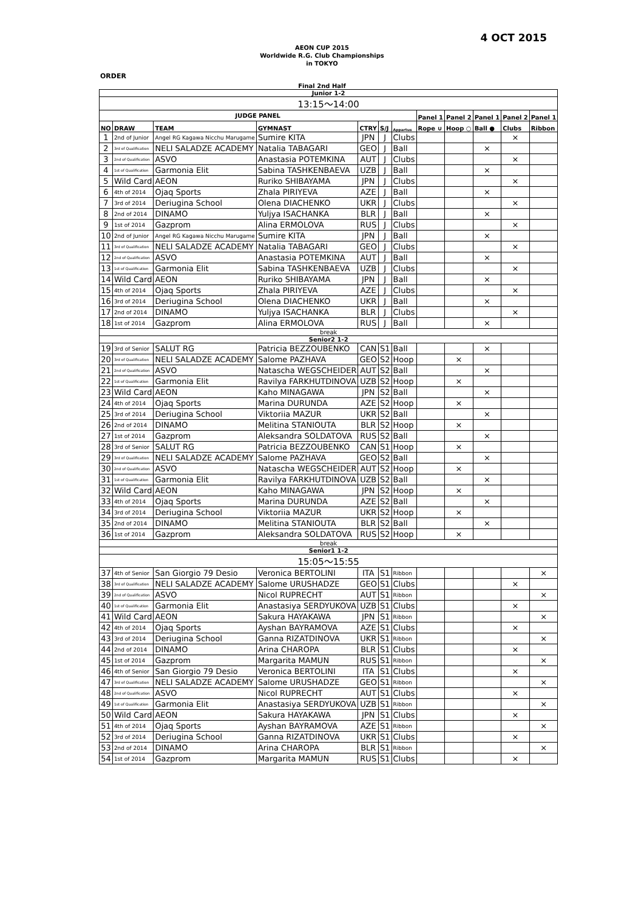4 OCT 2015
AEON CUP 2015
Worldwide R.G. Club Championships
in TOKYO
ORDER
Final 2nd Half
| Junior 1-2 | | | | | | | | | | | |
| 13:15～14:00 | | | | | | | | | | | |
| JUDGE PANEL | | | | | | | Panel 1 | Panel 2 | Panel 1 | Panel 2 | Panel 1 |
| NO | DRAW | TEAM | GYMNAST | CTRY | S/J | Appartus | Rope ∪ | Hoop ○ | Ball ● | Clubs | Ribbon |
| 1 | 2nd of Junior | Angel RG Kagawa Nicchu Marugame | Sumire KITA | JPN | J | Clubs | | | | × | |
| 2 | 3rd of Qualification | NELI SALADZE ACADEMY | Natalia TABAGARI | GEO | J | Ball | | | × | | |
| 3 | 2nd of Qualification | ASVO | Anastasia POTEMKINA | AUT | J | Clubs | | | | × | |
| 4 | 1st of Qualification | Garmonia Elit | Sabina TASHKENBAEVA | UZB | J | Ball | | | × | | |
| 5 | Wild Card | AEON | Ruriko SHIBAYAMA | JPN | J | Clubs | | | | × | |
| 6 | 4th of 2014 | Ojaq Sports | Zhala PIRIYEVA | AZE | J | Ball | | | × | | |
| 7 | 3rd of 2014 | Deriugina School | Olena DIACHENKO | UKR | J | Clubs | | | | × | |
| 8 | 2nd of 2014 | DINAMO | Yuljya ISACHANKA | BLR | J | Ball | | | × | | |
| 9 | 1st of 2014 | Gazprom | Alina ERMOLOVA | RUS | J | Clubs | | | | × | |
| 10 | 2nd of Junior | Angel RG Kagawa Nicchu Marugame | Sumire KITA | JPN | J | Ball | | | × | | |
| 11 | 3rd of Qualification | NELI SALADZE ACADEMY | Natalia TABAGARI | GEO | J | Clubs | | | | × | |
| 12 | 2nd of Qualification | ASVO | Anastasia POTEMKINA | AUT | J | Ball | | | × | | |
| 13 | 1st of Qualification | Garmonia Elit | Sabina TASHKENBAEVA | UZB | J | Clubs | | | | × | |
| 14 | Wild Card | AEON | Ruriko SHIBAYAMA | JPN | J | Ball | | | × | | |
| 15 | 4th of 2014 | Ojaq Sports | Zhala PIRIYEVA | AZE | J | Clubs | | | | × | |
| 16 | 3rd of 2014 | Deriugina School | Olena DIACHENKO | UKR | J | Ball | | | × | | |
| 17 | 2nd of 2014 | DINAMO | Yuljya ISACHANKA | BLR | J | Clubs | | | | × | |
| 18 | 1st of 2014 | Gazprom | Alina ERMOLOVA | RUS | J | Ball | | | × | | |
| break | | | | | | | | | | | |
| Senior2 1-2 | | | | | | | | | | | |
| 19 | 3rd of Senior | SALUT RG | Patricia BEZZOUBENKO | CAN | S1 | Ball | | | × | | |
| 20 | 3rd of Qualification | NELI SALADZE ACADEMY | Salome PAZHAVA | GEO | S2 | Hoop | | × | | | |
| 21 | 2nd of Qualification | ASVO | Natascha WEGSCHEIDER | AUT | S2 | Ball | | | × | | |
| 22 | 1st of Qualification | Garmonia Elit | Ravilya FARKHUTDINOVA | UZB | S2 | Hoop | | × | | | |
| 23 | Wild Card | AEON | Kaho MINAGAWA | JPN | S2 | Ball | | | × | | |
| 24 | 4th of 2014 | Ojaq Sports | Marina DURUNDA | AZE | S2 | Hoop | | × | | | |
| 25 | 3rd of 2014 | Deriugina School | Viktoriia MAZUR | UKR | S2 | Ball | | | × | | |
| 26 | 2nd of 2014 | DINAMO | Melitina STANIOUTA | BLR | S2 | Hoop | | × | | | |
| 27 | 1st of 2014 | Gazprom | Aleksandra SOLDATOVA | RUS | S2 | Ball | | | × | | |
| 28 | 3rd of Senior | SALUT RG | Patricia BEZZOUBENKO | CAN | S1 | Hoop | | × | | | |
| 29 | 3rd of Qualification | NELI SALADZE ACADEMY | Salome PAZHAVA | GEO | S2 | Ball | | | × | | |
| 30 | 2nd of Qualification | ASVO | Natascha WEGSCHEIDER | AUT | S2 | Hoop | | × | | | |
| 31 | 1st of Qualification | Garmonia Elit | Ravilya FARKHUTDINOVA | UZB | S2 | Ball | | | × | | |
| 32 | Wild Card | AEON | Kaho MINAGAWA | JPN | S2 | Hoop | | × | | | |
| 33 | 4th of 2014 | Ojaq Sports | Marina DURUNDA | AZE | S2 | Ball | | | × | | |
| 34 | 3rd of 2014 | Deriugina School | Viktoriia MAZUR | UKR | S2 | Hoop | | × | | | |
| 35 | 2nd of 2014 | DINAMO | Melitina STANIOUTA | BLR | S2 | Ball | | | × | | |
| 36 | 1st of 2014 | Gazprom | Aleksandra SOLDATOVA | RUS | S2 | Hoop | | × | | | |
| break | | | | | | | | | | | |
| Senior1 1-2 | | | | | | | | | | | |
| 15:05～15:55 | | | | | | | | | | | |
| 37 | 4th of Senior | San Giorgio 79 Desio | Veronica BERTOLINI | ITA | S1 | Ribbon | | | | | × |
| 38 | 3rd of Qualification | NELI SALADZE ACADEMY | Salome URUSHADZE | GEO | S1 | Clubs | | | | × | |
| 39 | 2nd of Qualification | ASVO | Nicol RUPRECHT | AUT | S1 | Ribbon | | | | | × |
| 40 | 1st of Qualification | Garmonia Elit | Anastasiya SERDYUKOVA | UZB | S1 | Clubs | | | | × | |
| 41 | Wild Card | AEON | Sakura HAYAKAWA | JPN | S1 | Ribbon | | | | | × |
| 42 | 4th of 2014 | Ojaq Sports | Ayshan BAYRAMOVA | AZE | S1 | Clubs | | | | × | |
| 43 | 3rd of 2014 | Deriugina School | Ganna RIZATDINOVA | UKR | S1 | Ribbon | | | | | × |
| 44 | 2nd of 2014 | DINAMO | Arina CHAROPA | BLR | S1 | Clubs | | | | × | |
| 45 | 1st of 2014 | Gazprom | Margarita MAMUN | RUS | S1 | Ribbon | | | | | × |
| 46 | 4th of Senior | San Giorgio 79 Desio | Veronica BERTOLINI | ITA | S1 | Clubs | | | | × | |
| 47 | 3rd of Qualification | NELI SALADZE ACADEMY | Salome URUSHADZE | GEO | S1 | Ribbon | | | | | × |
| 48 | 2nd of Qualification | ASVO | Nicol RUPRECHT | AUT | S1 | Clubs | | | | × | |
| 49 | 1st of Qualification | Garmonia Elit | Anastasiya SERDYUKOVA | UZB | S1 | Ribbon | | | | | × |
| 50 | Wild Card | AEON | Sakura HAYAKAWA | JPN | S1 | Clubs | | | | × | |
| 51 | 4th of 2014 | Ojaq Sports | Ayshan BAYRAMOVA | AZE | S1 | Ribbon | | | | | × |
| 52 | 3rd of 2014 | Deriugina School | Ganna RIZATDINOVA | UKR | S1 | Clubs | | | | × | |
| 53 | 2nd of 2014 | DINAMO | Arina CHAROPA | BLR | S1 | Ribbon | | | | | × |
| 54 | 1st of 2014 | Gazprom | Margarita MAMUN | RUS | S1 | Clubs | | | | × | |